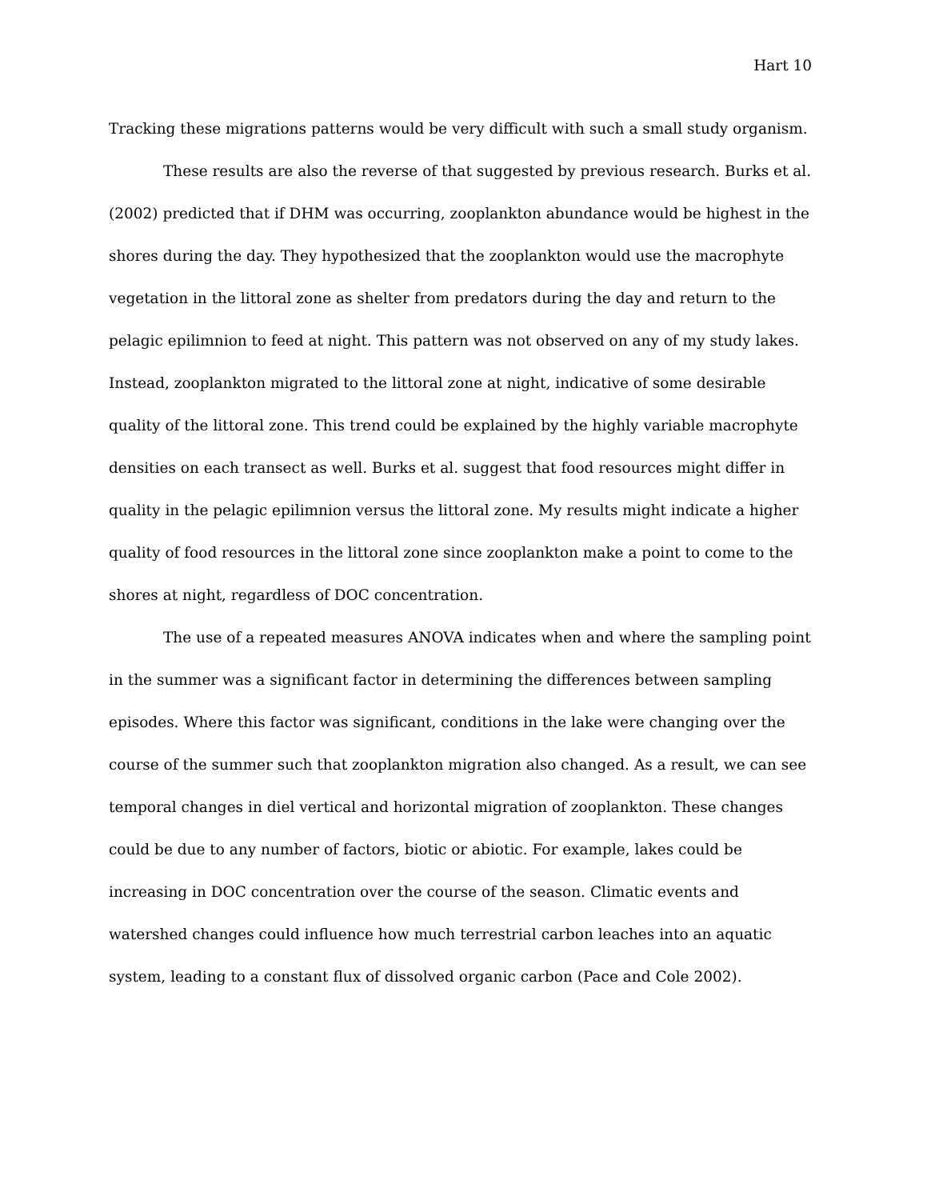Hart 10
Tracking these migrations patterns would be very difficult with such a small study organism.
These results are also the reverse of that suggested by previous research. Burks et al. (2002) predicted that if DHM was occurring, zooplankton abundance would be highest in the shores during the day. They hypothesized that the zooplankton would use the macrophyte vegetation in the littoral zone as shelter from predators during the day and return to the pelagic epilimnion to feed at night. This pattern was not observed on any of my study lakes. Instead, zooplankton migrated to the littoral zone at night, indicative of some desirable quality of the littoral zone. This trend could be explained by the highly variable macrophyte densities on each transect as well. Burks et al. suggest that food resources might differ in quality in the pelagic epilimnion versus the littoral zone. My results might indicate a higher quality of food resources in the littoral zone since zooplankton make a point to come to the shores at night, regardless of DOC concentration.
The use of a repeated measures ANOVA indicates when and where the sampling point in the summer was a significant factor in determining the differences between sampling episodes. Where this factor was significant, conditions in the lake were changing over the course of the summer such that zooplankton migration also changed. As a result, we can see temporal changes in diel vertical and horizontal migration of zooplankton. These changes could be due to any number of factors, biotic or abiotic. For example, lakes could be increasing in DOC concentration over the course of the season. Climatic events and watershed changes could influence how much terrestrial carbon leaches into an aquatic system, leading to a constant flux of dissolved organic carbon (Pace and Cole 2002).